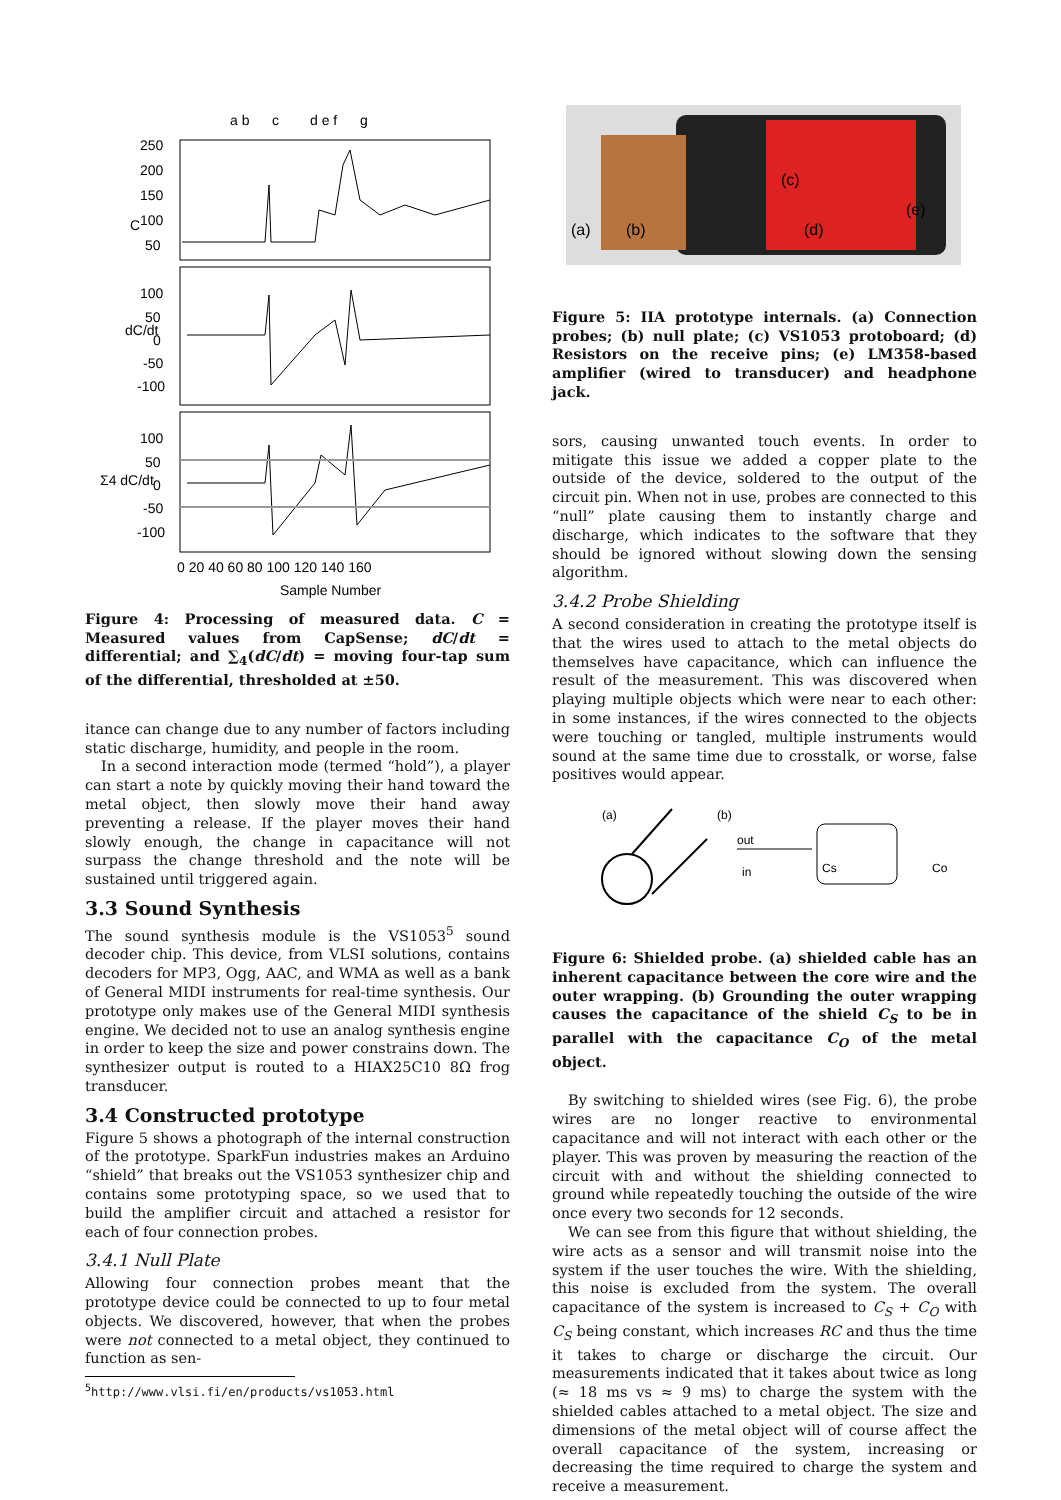a b
c
d e f
g
C
dC/dt
Σ4 dC/dt
250
200
150
100
50
100
50
0
-50
-100
100
50
0
-50
-100
0 20 40 60 80 100 120 140 160
Sample Number
Figure 4: Processing of measured data. C = Measured values from CapSense; dC/dt = differential; and ∑<sub>4</sub>(dC/dt) = moving four-tap sum of the differential, thresholded at ±50.
itance can change due to any number of factors including static discharge, humidity, and people in the room.
In a second interaction mode (termed “hold”), a player can start a note by quickly moving their hand toward the metal object, then slowly move their hand away preventing a release. If the player moves their hand slowly enough, the change in capacitance will not surpass the change threshold and the note will be sustained until triggered again.
3.3 Sound Synthesis
The sound synthesis module is the VS1053<sup>5</sup> sound decoder chip. This device, from VLSI solutions, contains decoders for MP3, Ogg, AAC, and WMA as well as a bank of General MIDI instruments for real-time synthesis. Our prototype only makes use of the General MIDI synthesis engine. We decided not to use an analog synthesis engine in order to keep the size and power constrains down. The synthesizer output is routed to a HIAX25C10 8Ω frog transducer.
3.4 Constructed prototype
Figure 5 shows a photograph of the internal construction of the prototype. SparkFun industries makes an Arduino “shield” that breaks out the VS1053 synthesizer chip and contains some prototyping space, so we used that to build the amplifier circuit and attached a resistor for each of four connection probes.
3.4.1 Null Plate
Allowing four connection probes meant that the prototype device could be connected to up to four metal objects. We discovered, however, that when the probes were not connected to a metal object, they continued to function as sen-
<sup>5</sup> http://www.vlsi.fi/en/products/vs1053.html
(a)
(b)
(c)
(d)
(e)
Figure 5: IIA prototype internals. (a) Connection probes; (b) null plate; (c) VS1053 protoboard; (d) Resistors on the receive pins; (e) LM358-based amplifier (wired to transducer) and headphone jack.
sors, causing unwanted touch events. In order to mitigate this issue we added a copper plate to the outside of the device, soldered to the output of the circuit pin. When not in use, probes are connected to this “null” plate causing them to instantly charge and discharge, which indicates to the software that they should be ignored without slowing down the sensing algorithm.
3.4.2 Probe Shielding
A second consideration in creating the prototype itself is that the wires used to attach to the metal objects do themselves have capacitance, which can influence the result of the measurement. This was discovered when playing multiple objects which were near to each other: in some instances, if the wires connected to the objects were touching or tangled, multiple instruments would sound at the same time due to crosstalk, or worse, false positives would appear.
(a)
(b)
out
in
Cs
Co
Figure 6: Shielded probe. (a) shielded cable has an inherent capacitance between the core wire and the outer wrapping. (b) Grounding the outer wrapping causes the capacitance of the shield C<sub>S</sub> to be in parallel with the capacitance C<sub>O</sub> of the metal object.
By switching to shielded wires (see Fig. 6), the probe wires are no longer reactive to environmental capacitance and will not interact with each other or the player. This was proven by measuring the reaction of the circuit with and without the shielding connected to ground while repeatedly touching the outside of the wire once every two seconds for 12 seconds.
We can see from this figure that without shielding, the wire acts as a sensor and will transmit noise into the system if the user touches the wire. With the shielding, this noise is excluded from the system. The overall capacitance of the system is increased to C<sub>S</sub> + C<sub>O</sub> with C<sub>S</sub> being constant, which increases RC and thus the time it takes to charge or discharge the circuit. Our measurements indicated that it takes about twice as long (≈ 18 ms vs ≈ 9 ms) to charge the system with the shielded cables attached to a metal object. The size and dimensions of the metal object will of course affect the overall capacitance of the system, increasing or decreasing the time required to charge the system and receive a measurement.